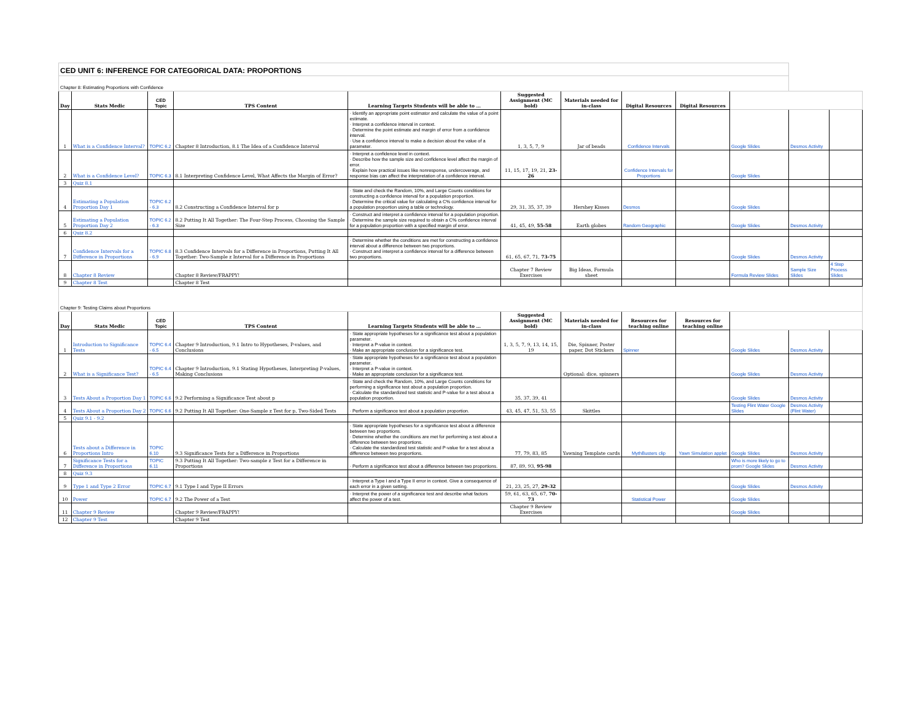| CED UNIT 6: INFERENCE FOR CATEGORICAL DATA: PROPORTIONS | | | | | | | | | | | |
| Chapter 8: Estimating Proportions with Confidence | | | | | | | | | | | |
| Day | Stats Medic | CED Topic | TPS Content | Learning Targets Students will be able to … | Suggested Assignment (MC bold) | Materials needed for in-class | Digital Resources | Digital Resources | | | |
| 1 | What is a Confidence Interval? | TOPIC 6.2 | Chapter 8 Introduction, 8.1 The Idea of a Confidence Interval | · Identify an appropriate point estimator and calculate the value of a point estimate. · Interpret a confidence interval in context. · Determine the point estimate and margin of error from a confidence interval. · Use a confidence interval to make a decision about the value of a parameter. | 1, 3, 5, 7, 9 | Jar of beads | Confidence Intervals | | Google Slides | Desmos Activity | |
| 2 | What is a Confidence Level? | TOPIC 6.3 | 8.1 Interpreting Confidence Level, What Affects the Margin of Error? | · Interpret a confidence level in context. · Describe how the sample size and confidence level affect the margin of error. · Explain how practical issues like nonresponse, undercoverage, and response bias can affect the interpretation of a confidence interval. | 11, 15, 17, 19, 21, 23-26 | | Confidence Intervals for Proportions | | Google Slides | | |
| 3 | Quiz 8.1 | | | | | | | | | | |
| 4 | Estimating a Population Proportion Day 1 | TOPIC 6.2 - 6.3 | 8.2 Constructing a Confidence Interval for p | · State and check the Random, 10%, and Large Counts conditions for constructing a confidence interval for a population proportion. · Determine the critical value for calculating a C% confidence interval for a population proportion using a table or technology. | 29, 31, 35, 37, 39 | Hershey Kisses | Desmos | | Google Slides | | |
| 5 | Estimating a Population Proportion Day 2 | TOPIC 6.2 - 6.3 | 8.2 Putting It All Together: The Four-Step Process, Choosing the Sample Size | · Construct and interpret a confidence interval for a population proportion. · Determine the sample size required to obtain a C% confidence interval for a population proportion with a specified margin of error. | 41, 45, 49, 55-58 | Earth globes | Random Geographic | | Google Slides | Desmos Activity | |
| 6 | Quiz 8.2 | | | | | | | | | | |
| 7 | Confidence Intervals for a Difference in Proportions | TOPIC 6.8 - 6.9 | 8.3 Confidence Intervals for a Difference in Proportions, Putting It All Together: Two-Sample z Interval for a Difference in Proportions | · Determine whether the conditions are met for constructing a confidence interval about a difference between two proportions. · Construct and interpret a confidence interval for a difference between two proportions. | 61, 65, 67, 71, 73-75 | | | | Google Slides | Desmos Activity | |
| 8 | Chapter 8 Review | | Chapter 8 Review/FRAPPY! | | Chapter 7 Review Exercises | Big Ideas, Formula sheet | | | Formula Review Slides | Sample Size Slides | 4 Step Process Slides |
| 9 | Chapter 8 Test | | Chapter 8 Test | | | | | | | | |
| Chapter 9: Testing Claims about Proportions | | | | | | | | | | | |
| Day | Stats Medic | CED Topic | TPS Content | Learning Targets Students will be able to … | Suggested Assignment (MC bold) | Materials needed for in-class | Resources for teaching online | Resources for teaching online | | | |
| 1 | Introduction to Significance Tests | TOPIC 6.4 - 6.5 | Chapter 9 Introduction, 9.1 Intro to Hypotheses, P-values, and Conclusions | · State appropriate hypotheses for a significance test about a population parameter. · Interpret a P-value in context. · Make an appropriate conclusion for a significance test. | 1, 3, 5, 7, 9, 13, 14, 15, 19 | Die, Spinner, Poster paper, Dot Stickers | Spinner | | Google Slides | Desmos Activity | |
| 2 | What is a Significance Test? | TOPIC 6.4 - 6.5 | Chapter 9 Introduction, 9.1 Stating Hypotheses, Interpreting P-values, Making Conclusions | · State appropriate hypotheses for a significance test about a population parameter. · Interpret a P-value in context. · Make an appropriate conclusion for a significance test. | | Optional: dice, spinners | | | Google Slides | Desmos Activity | |
| 3 | Tests About a Proportion Day 1 | TOPIC 6.6 | 9.2 Performing a Significance Test about p | · State and check the Random, 10%, and Large Counts conditions for performing a significance test about a population proportion. · Calculate the standardized test statistic and P-value for a test about a population proportion. | 35, 37, 39, 41 | | | | Google Slides | Desmos Activity | |
| 4 | Tests About a Proportion Day 2 | TOPIC 6.6 | 9.2 Putting It All Together: One-Sample z Test for p, Two-Sided Tests | · Perform a significance test about a population proportion. | 43, 45, 47, 51, 53, 55 | Skittles | | | Testing Flint Water Google Slides | Desmos Activity (Flint Water) | |
| 5 | Quiz 9.1 - 9.2 | | | | | | | | | | |
| 6 | Tests about a Difference in Proportions Intro | TOPIC 6.10 | 9.3 Significance Tests for a Difference in Proportions | · State appropriate hypotheses for a significance test about a difference between two proportions. · Determine whether the conditions are met for performing a test about a difference between two proportions. · Calculate the standardized test statistic and P-value for a test about a difference between two proportions. | 77, 79, 83, 85 | Yawning Template cards | MythBusters clip | Yawn Simulation applet | Google Slides | Desmos Activity | |
| 7 | Significance Tests for a Difference in Proportions | TOPIC 6.11 | 9.3 Putting It All Together: Two-sample z Test for a Difference in Proportions | · Perform a significance test about a difference between two proportions. | 87, 89, 93, 95-98 | | | | Who is more likely to go to prom? Google Slides | Desmos Activity | |
| 8 | Quiz 9.3 | | | | | | | | | | |
| 9 | Type 1 and Type 2 Error | TOPIC 6.7 | 9.1 Type I and Type II Errors | · Interpret a Type I and a Type II error in context. Give a consequence of each error in a given setting. | 21, 23, 25, 27, 29-32 | | | | Google Slides | Desmos Activity | |
| 10 | Power | TOPIC 6.7 | 9.2 The Power of a Test | · Interpret the power of a significance test and describe what factors affect the power of a test. | 59, 61, 63, 65, 67, 70-73 | | Statistical Power | | Google Slides | | |
| 11 | Chapter 9 Review | | Chapter 9 Review/FRAPPY! | | Chapter 9 Review Exercises | | | | Google Slides | | |
| 12 | Chapter 9 Test | | Chapter 9 Test | | | | | | | | |